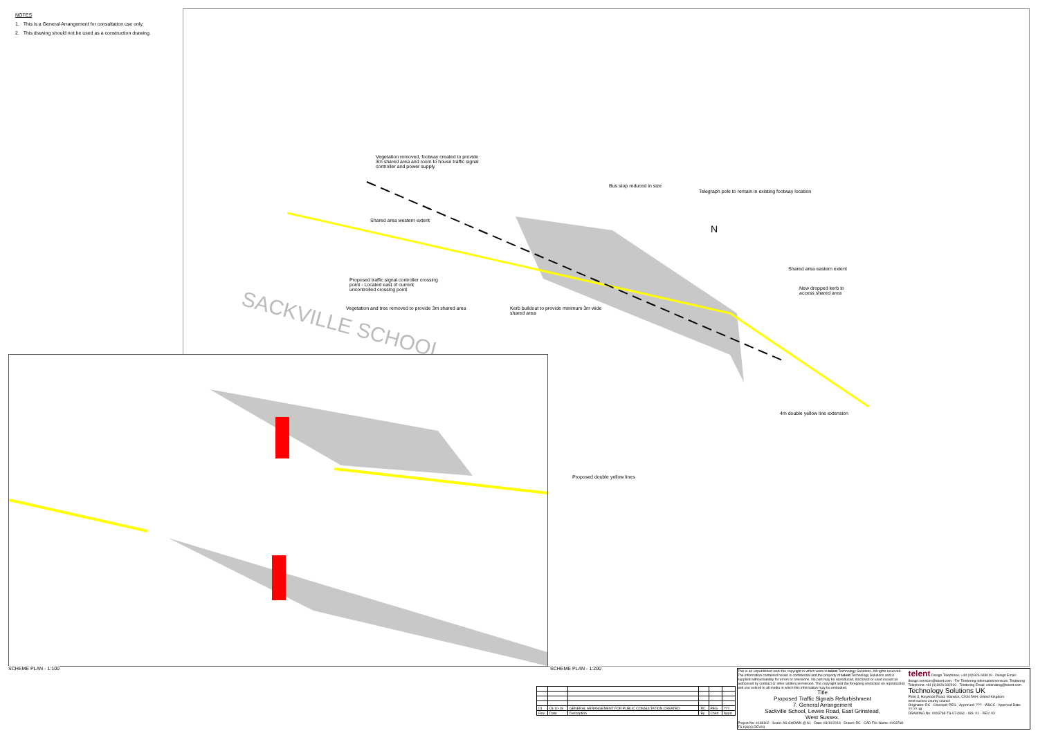NOTES
1. This is a General Arrangement for consultation use only.
2. This drawing should not be used as a construction drawing.
Vegetation removed, footway created to provide
3m shared area and room to house traffic signal
controller and power supply
Bus stop reduced in size
Telegraph pole to remain in existing footway location
Shared area western extent
Shared area eastern extent
New dropped kerb to
access shared area
Proposed traffic signal controller crossing
point - Located east of current
uncontrolled crossing point
Vegetation and tree removed to provide 3m shared area
Kerb buildout to provide minimum 3m wide
shared area
4m double yellow line extension
Proposed double yellow lines
N
SACKVILLE SCHOOL
SCHEME PLAN - 1:100 SCHEME PLAN - 1:200
| 01 | 03-10-18 | GENERAL ARRANGEMENT FOR PUBLIC CONSULTATION CREATED | RC | PEG | ??? |
| Rev | Date | Description | By | Chkd | Appd |
This is an unpublished work the copyright in which vests in telent Technology Solutions. All rights reserved. The information contained herein is confidential and the property of telent Technology Solutions and is supplied without liability for errors or omissions. No part may be reproduced, disclosed or used except as authorised by contract or other written permission. The copyright and the foregoing restriction on reproduction and use extend to all media in which this information may be embodied.
Title
Proposed Traffic Signals Refurbishment
7. General Arrangement
Sackville School, Lewes Road, East Grinstead,
West Sussex.
Project No: 4168162 · Scale: AS SHOWN @ A1 · Date: 03/10/2018 · Drawn: RC · CAD File Name: 0003768-TS-ISS03-REV03
telent Design Telephone: +44 (0)1926 693019 · Design Email: design.services@telent.com · For Tendering information/services: Tendering Telephone:+44 (0)1926 692910 · Tendering Email: estimating@telent.com
Technology Solutions UK
Point 3, Haywood Road, Warwick, CV34 5AH, United Kingdom
west sussex county council
Originator: RC · Checked: PEG · Approved: ??? - WSCC · Approval Date: ??-??-18
DRAWING No: 0003768-TS-07-ISS1 · ISS: 01 · REV: 03